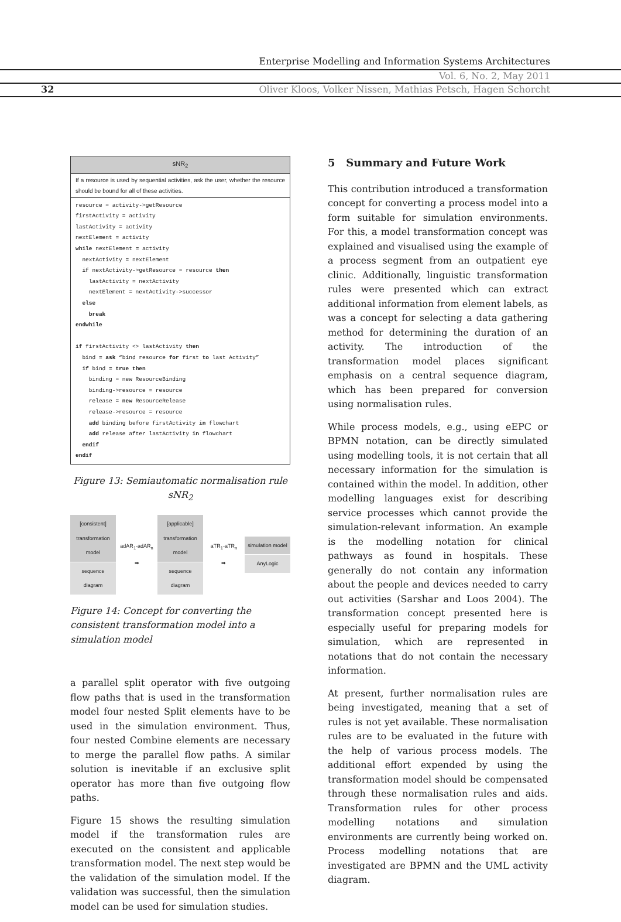Enterprise Modelling and Information Systems Architectures
Vol. 6, No. 2, May 2011
32 Oliver Kloos, Volker Nissen, Mathias Petsch, Hagen Schorcht
sNR<sub>2</sub>
If a resource is used by sequential activities, ask the user, whether the resource should be bound for all of these activities.
resource = activity->getResource
firstActivity = activity
lastActivity = activity
nextElement = activity
while nextElement = activity
  nextActivity = nextElement
  if nextActivity->getResource = resource then
    lastActivity = nextActivity
    nextElement = nextActivity->successor
  else
    break
endwhile

if firstActivity <> lastActivity then
  bind = ask “bind resource for first to last Activity”
  if bind = true then
    binding = new ResourceBinding
    binding->resource = resource
    release = new ResourceRelease
    release->resource = resource
    add binding before firstActivity in flowchart
    add release after lastActivity in flowchart
  endif
endif
Figure 13: Semiautomatic normalisation rule sNR<sub>2</sub>
[consistent] transformation model
sequence diagram
adAR<sub>1</sub>-adAR<sub>n</sub>
➡
[applicable] transformation model
sequence diagram
aTR<sub>1</sub>-aTR<sub>n</sub>
➡
simulation model
AnyLogic
Figure 14: Concept for converting the consistent transformation model into a simulation model
a parallel split operator with five outgoing flow paths that is used in the transformation model four nested Split elements have to be used in the simulation environment. Thus, four nested Combine elements are necessary to merge the parallel flow paths. A similar solution is inevitable if an exclusive split operator has more than five outgoing flow paths.
Figure 15 shows the resulting simulation model if the transformation rules are executed on the consistent and applicable transformation model. The next step would be the validation of the simulation model. If the validation was successful, then the simulation model can be used for simulation studies.
5 Summary and Future Work
This contribution introduced a transformation concept for converting a process model into a form suitable for simulation environments. For this, a model transformation concept was explained and visualised using the example of a process segment from an outpatient eye clinic. Additionally, linguistic transformation rules were presented which can extract additional information from element labels, as was a concept for selecting a data gathering method for determining the duration of an activity. The introduction of the transformation model places significant emphasis on a central sequence diagram, which has been prepared for conversion using normalisation rules.
While process models, e.g., using eEPC or BPMN notation, can be directly simulated using modelling tools, it is not certain that all necessary information for the simulation is contained within the model. In addition, other modelling languages exist for describing service processes which cannot provide the simulation-relevant information. An example is the modelling notation for clinical pathways as found in hospitals. These generally do not contain any information about the people and devices needed to carry out activities (Sarshar and Loos 2004). The transformation concept presented here is especially useful for preparing models for simulation, which are represented in notations that do not contain the necessary information.
At present, further normalisation rules are being investigated, meaning that a set of rules is not yet available. These normalisation rules are to be evaluated in the future with the help of various process models. The additional effort expended by using the transformation model should be compensated through these normalisation rules and aids. Transformation rules for other process modelling notations and simulation environments are currently being worked on. Process modelling notations that are investigated are BPMN and the UML activity diagram.